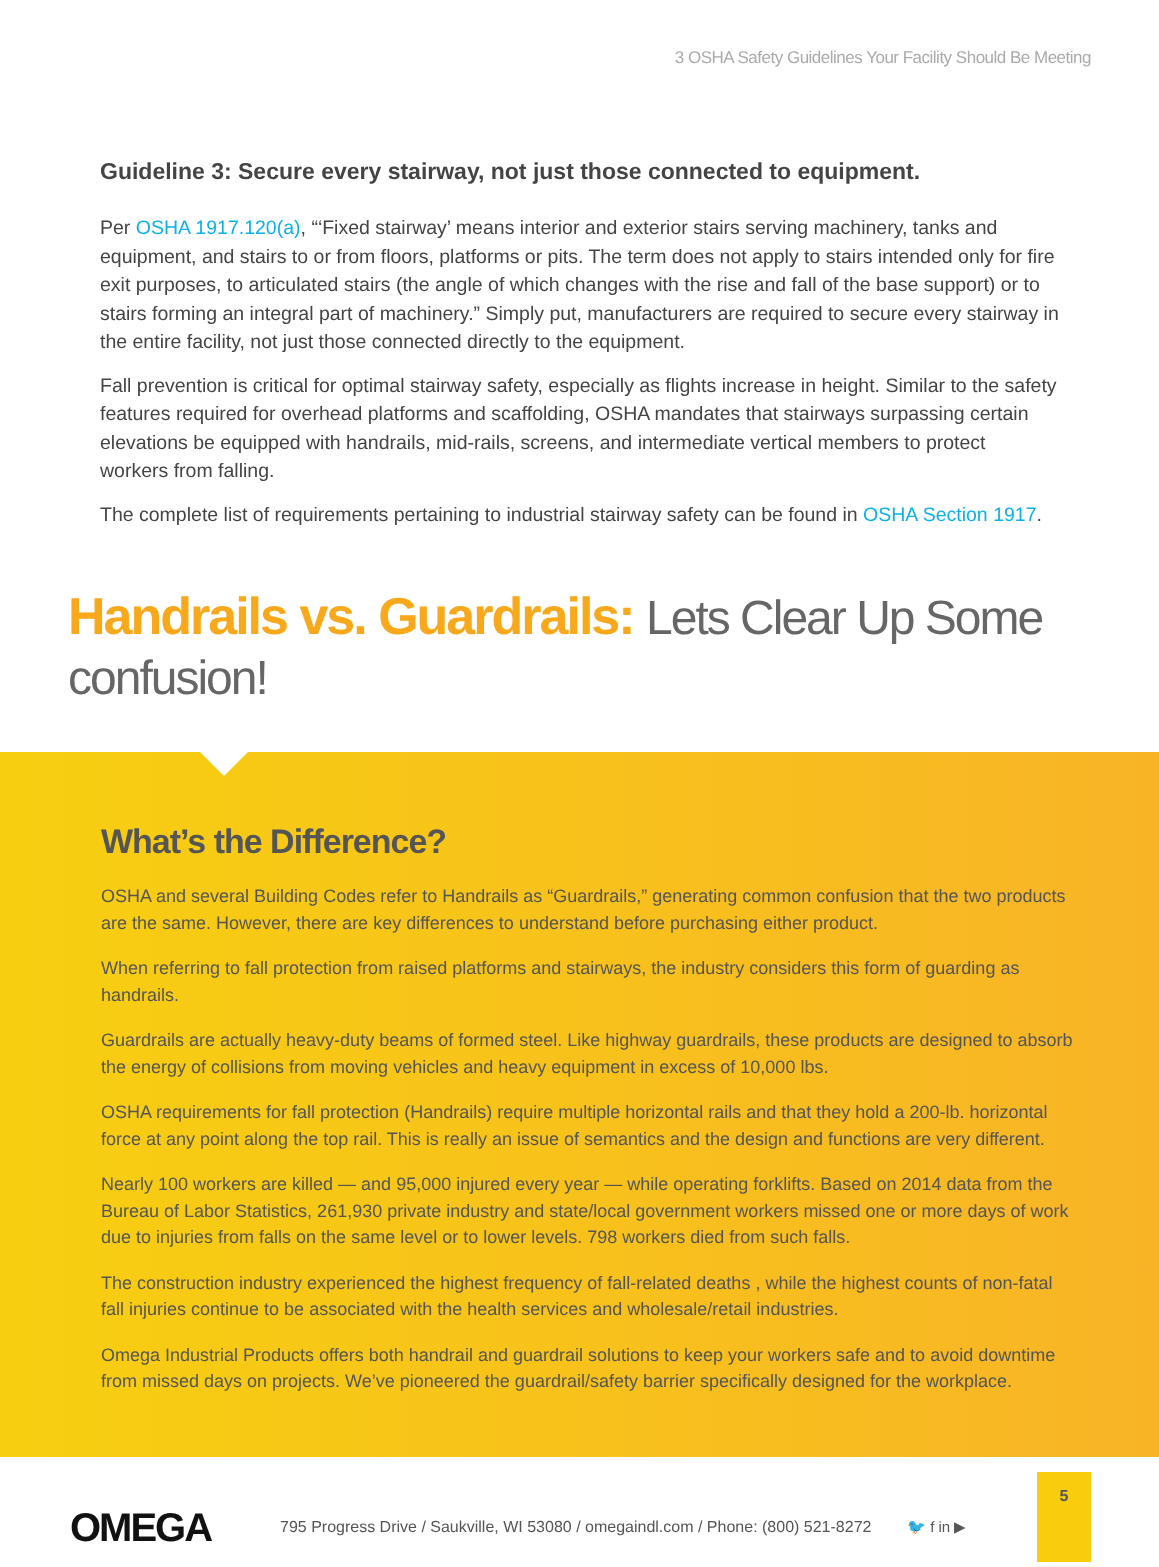3 OSHA Safety Guidelines Your Facility Should Be Meeting
Guideline 3: Secure every stairway, not just those connected to equipment.
Per OSHA 1917.120(a), “‘Fixed stairway’ means interior and exterior stairs serving machinery, tanks and equipment, and stairs to or from floors, platforms or pits. The term does not apply to stairs intended only for fire exit purposes, to articulated stairs (the angle of which changes with the rise and fall of the base support) or to stairs forming an integral part of machinery.” Simply put, manufacturers are required to secure every stairway in the entire facility, not just those connected directly to the equipment.
Fall prevention is critical for optimal stairway safety, especially as flights increase in height. Similar to the safety features required for overhead platforms and scaffolding, OSHA mandates that stairways surpassing certain elevations be equipped with handrails, mid-rails, screens, and intermediate vertical members to protect workers from falling.
The complete list of requirements pertaining to industrial stairway safety can be found in OSHA Section 1917.
Handrails vs. Guardrails: Lets Clear Up Some confusion!
What’s the Difference?
OSHA and several Building Codes refer to Handrails as “Guardrails,” generating common confusion that the two products are the same. However, there are key differences to understand before purchasing either product.
When referring to fall protection from raised platforms and stairways, the industry considers this form of guarding as handrails.
Guardrails are actually heavy-duty beams of formed steel. Like highway guardrails, these products are designed to absorb the energy of collisions from moving vehicles and heavy equipment in excess of 10,000 lbs.
OSHA requirements for fall protection (Handrails) require multiple horizontal rails and that they hold a 200-lb. horizontal force at any point along the top rail. This is really an issue of semantics and the design and functions are very different.
Nearly 100 workers are killed — and 95,000 injured every year — while operating forklifts. Based on 2014 data from the Bureau of Labor Statistics, 261,930 private industry and state/local government workers missed one or more days of work due to injuries from falls on the same level or to lower levels. 798 workers died from such falls.
The construction industry experienced the highest frequency of fall-related deaths , while the highest counts of non-fatal fall injuries continue to be associated with the health services and wholesale/retail industries.
Omega Industrial Products offers both handrail and guardrail solutions to keep your workers safe and to avoid downtime from missed days on projects. We’ve pioneered the guardrail/safety barrier specifically designed for the workplace.
OMEGA
795 Progress Drive / Saukville, WI 53080 / omegaindl.com / Phone: (800) 521-8272
🐦 f in ▶
5